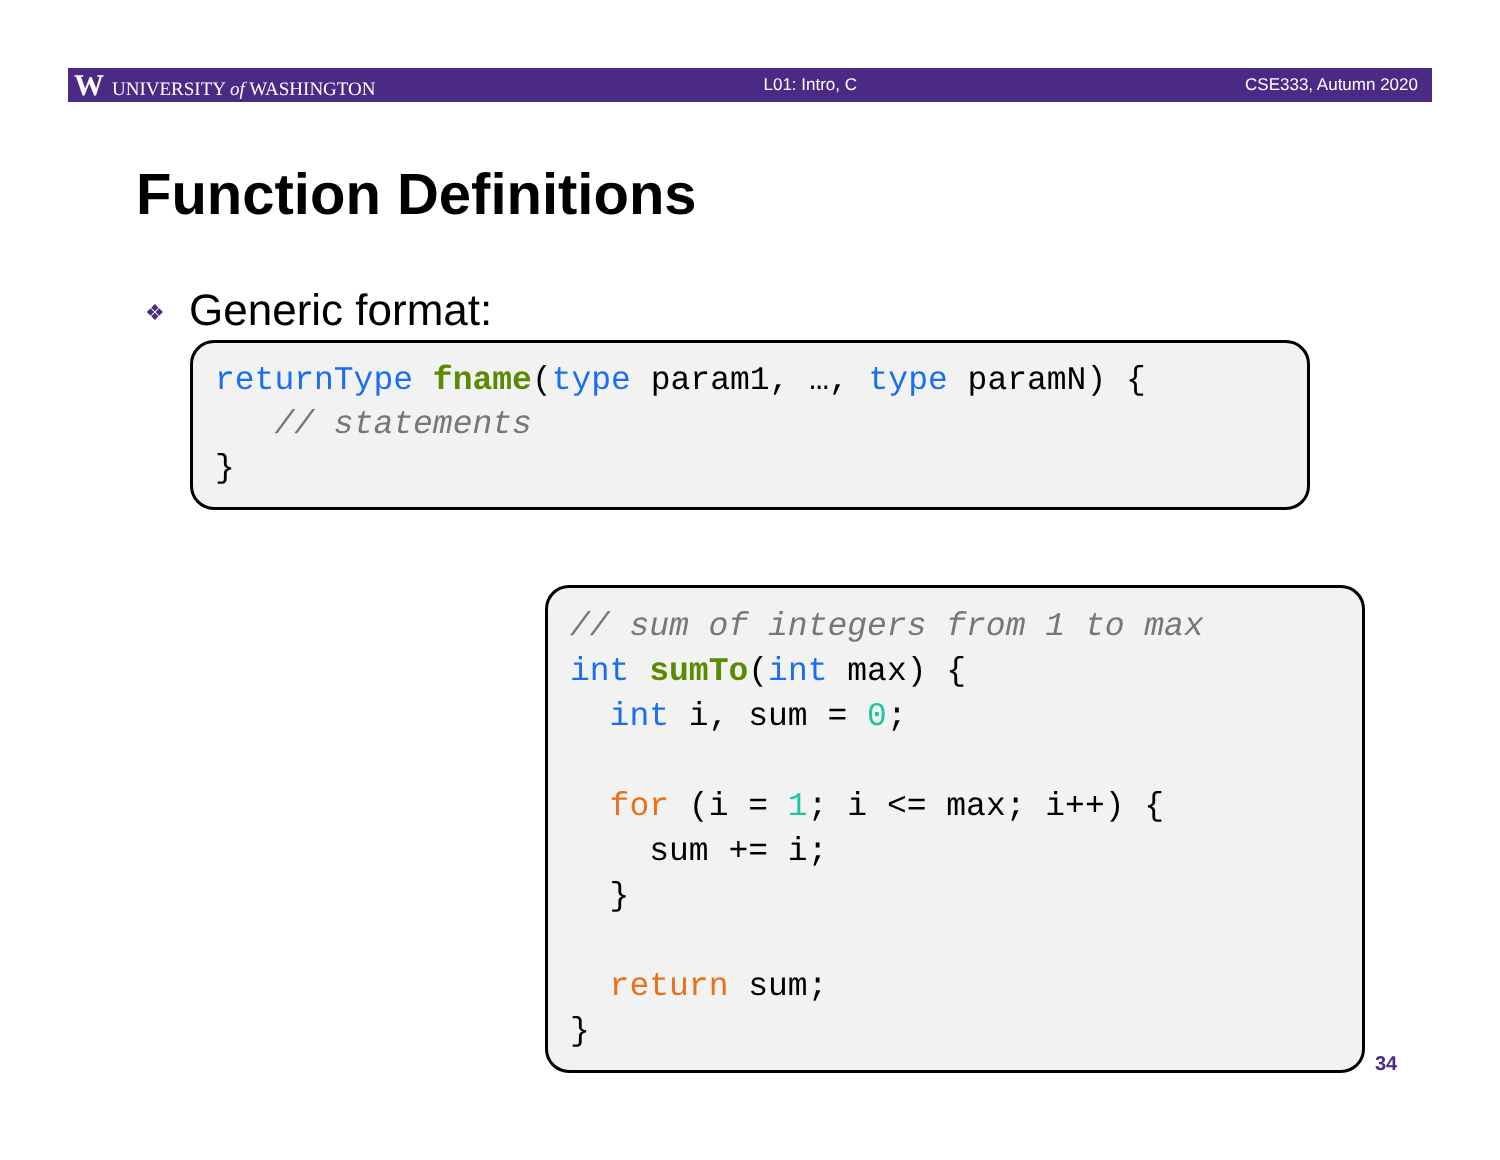W UNIVERSITY of WASHINGTON L01: Intro, C CSE333, Autumn 2020
Function Definitions
❖ Generic format:
returnType fname(type param1, …, type paramN) {
   // statements
}
// sum of integers from 1 to max
int sumTo(int max) {
  int i, sum = 0;

  for (i = 1; i <= max; i++) {
    sum += i;
  }

  return sum;
}
34